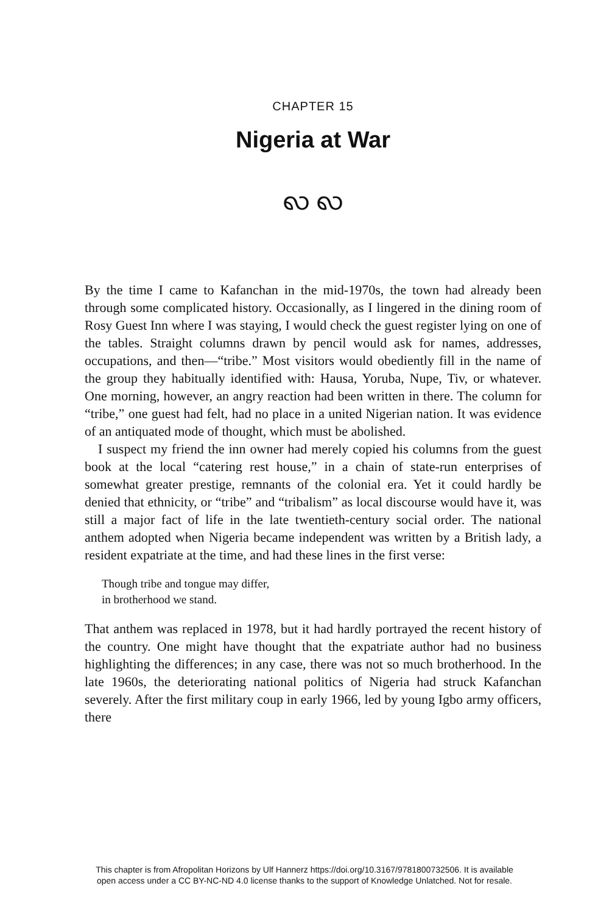CHAPTER 15
Nigeria at War
ꩮ ꩮ
By the time I came to Kafanchan in the mid-1970s, the town had already been through some complicated history. Occasionally, as I lingered in the dining room of Rosy Guest Inn where I was staying, I would check the guest register lying on one of the tables. Straight columns drawn by pencil would ask for names, addresses, occupations, and then—“tribe.” Most visitors would obediently fill in the name of the group they habitually identified with: Hausa, Yoruba, Nupe, Tiv, or whatever. One morning, however, an angry reaction had been written in there. The column for “tribe,” one guest had felt, had no place in a united Nigerian nation. It was evidence of an antiquated mode of thought, which must be abolished.
I suspect my friend the inn owner had merely copied his columns from the guest book at the local “catering rest house,” in a chain of state-run enterprises of somewhat greater prestige, remnants of the colonial era. Yet it could hardly be denied that ethnicity, or “tribe” and “tribalism” as local discourse would have it, was still a major fact of life in the late twentieth-century social order. The national anthem adopted when Nigeria became independent was written by a British lady, a resident expatriate at the time, and had these lines in the first verse:
Though tribe and tongue may differ,
in brotherhood we stand.
That anthem was replaced in 1978, but it had hardly portrayed the recent history of the country. One might have thought that the expatriate author had no business highlighting the differences; in any case, there was not so much brotherhood. In the late 1960s, the deteriorating national politics of Nigeria had struck Kafanchan severely. After the first military coup in early 1966, led by young Igbo army officers, there
This chapter is from Afropolitan Horizons by Ulf Hannerz https://doi.org/10.3167/9781800732506. It is available
open access under a CC BY-NC-ND 4.0 license thanks to the support of Knowledge Unlatched. Not for resale.